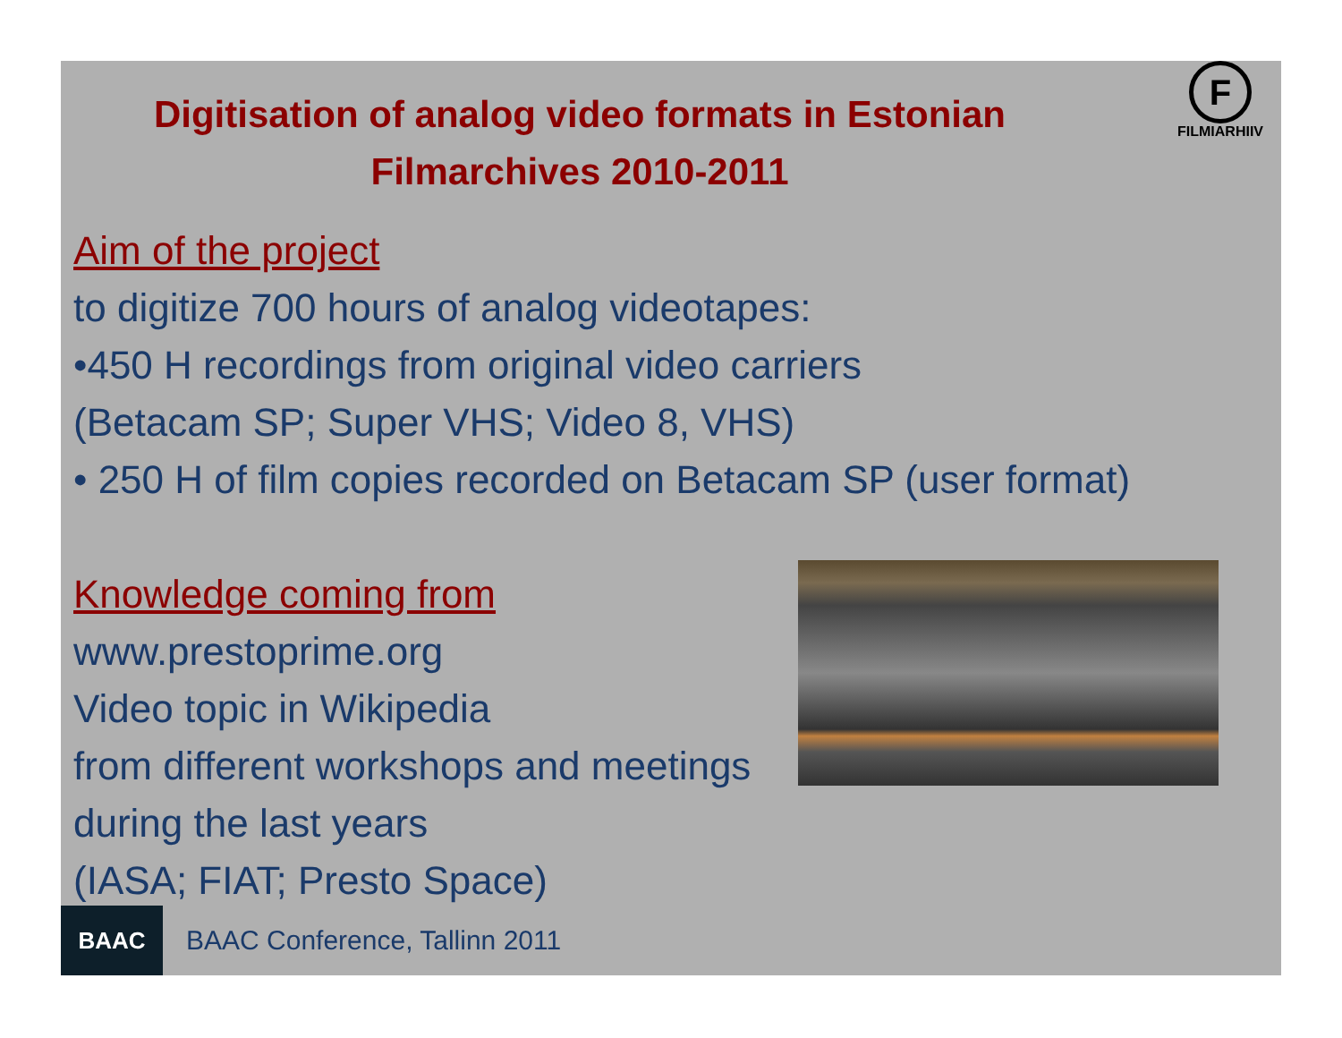Digitisation of analog video formats in Estonian Filmarchives 2010-2011
F
FILMIARHIIV
Aim of the project
to digitize 700 hours of analog videotapes:
•450 H recordings from original video carriers
(Betacam SP; Super VHS; Video 8, VHS)
• 250 H of film copies recorded on Betacam SP (user format)
Knowledge coming from
www.prestoprime.org
Video topic in Wikipedia
from different workshops and meetings during the last years
(IASA; FIAT; Presto Space)
BAAC
BAAC Conference, Tallinn 2011